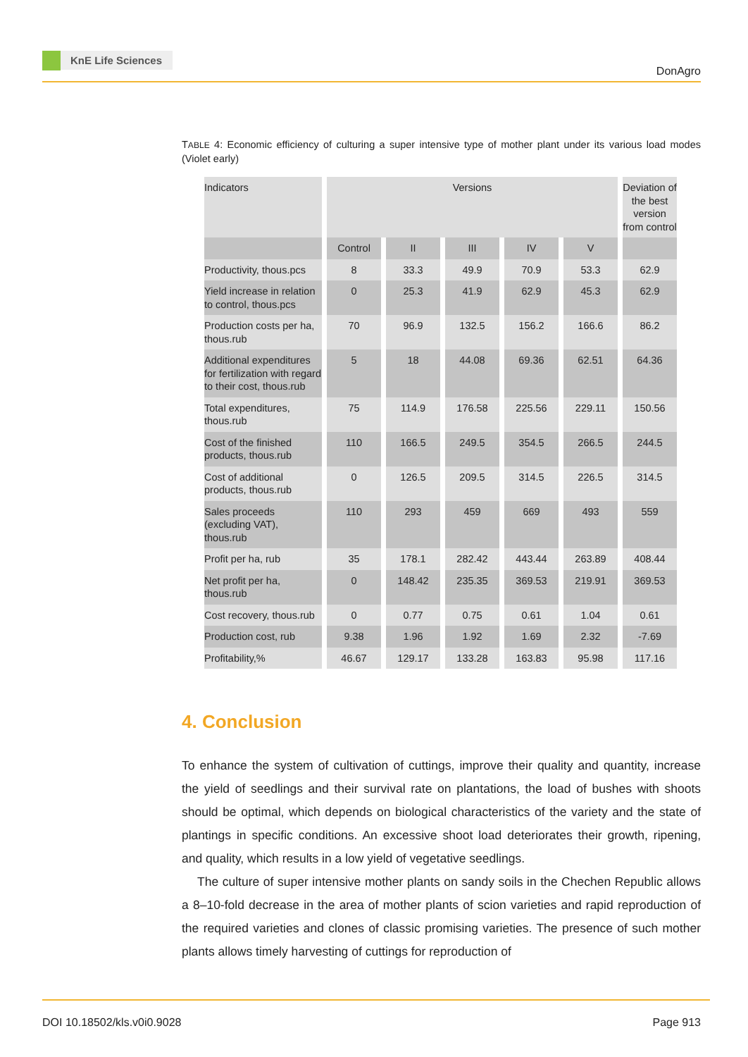KnE Life Sciences
DonAgro
TABLE 4: Economic efficiency of culturing a super intensive type of mother plant under its various load modes (Violet early)
| Indicators | Versions | | | | | Deviation of the best version from control |
| --- | --- | --- | --- | --- | --- | --- |
| | Control | II | III | IV | V | |
| Productivity, thous.pcs | 8 | 33.3 | 49.9 | 70.9 | 53.3 | 62.9 |
| Yield increase in relation to control, thous.pcs | 0 | 25.3 | 41.9 | 62.9 | 45.3 | 62.9 |
| Production costs per ha, thous.rub | 70 | 96.9 | 132.5 | 156.2 | 166.6 | 86.2 |
| Additional expenditures for fertilization with regard to their cost, thous.rub | 5 | 18 | 44.08 | 69.36 | 62.51 | 64.36 |
| Total expenditures, thous.rub | 75 | 114.9 | 176.58 | 225.56 | 229.11 | 150.56 |
| Cost of the finished products, thous.rub | 110 | 166.5 | 249.5 | 354.5 | 266.5 | 244.5 |
| Cost of additional products, thous.rub | 0 | 126.5 | 209.5 | 314.5 | 226.5 | 314.5 |
| Sales proceeds (excluding VAT), thous.rub | 110 | 293 | 459 | 669 | 493 | 559 |
| Profit per ha, rub | 35 | 178.1 | 282.42 | 443.44 | 263.89 | 408.44 |
| Net profit per ha, thous.rub | 0 | 148.42 | 235.35 | 369.53 | 219.91 | 369.53 |
| Cost recovery, thous.rub | 0 | 0.77 | 0.75 | 0.61 | 1.04 | 0.61 |
| Production cost, rub | 9.38 | 1.96 | 1.92 | 1.69 | 2.32 | -7.69 |
| Profitability,% | 46.67 | 129.17 | 133.28 | 163.83 | 95.98 | 117.16 |
4. Conclusion
To enhance the system of cultivation of cuttings, improve their quality and quantity, increase the yield of seedlings and their survival rate on plantations, the load of bushes with shoots should be optimal, which depends on biological characteristics of the variety and the state of plantings in specific conditions. An excessive shoot load deteriorates their growth, ripening, and quality, which results in a low yield of vegetative seedlings.
The culture of super intensive mother plants on sandy soils in the Chechen Republic allows a 8–10-fold decrease in the area of mother plants of scion varieties and rapid reproduction of the required varieties and clones of classic promising varieties. The presence of such mother plants allows timely harvesting of cuttings for reproduction of
DOI 10.18502/kls.v0i0.9028 Page 913